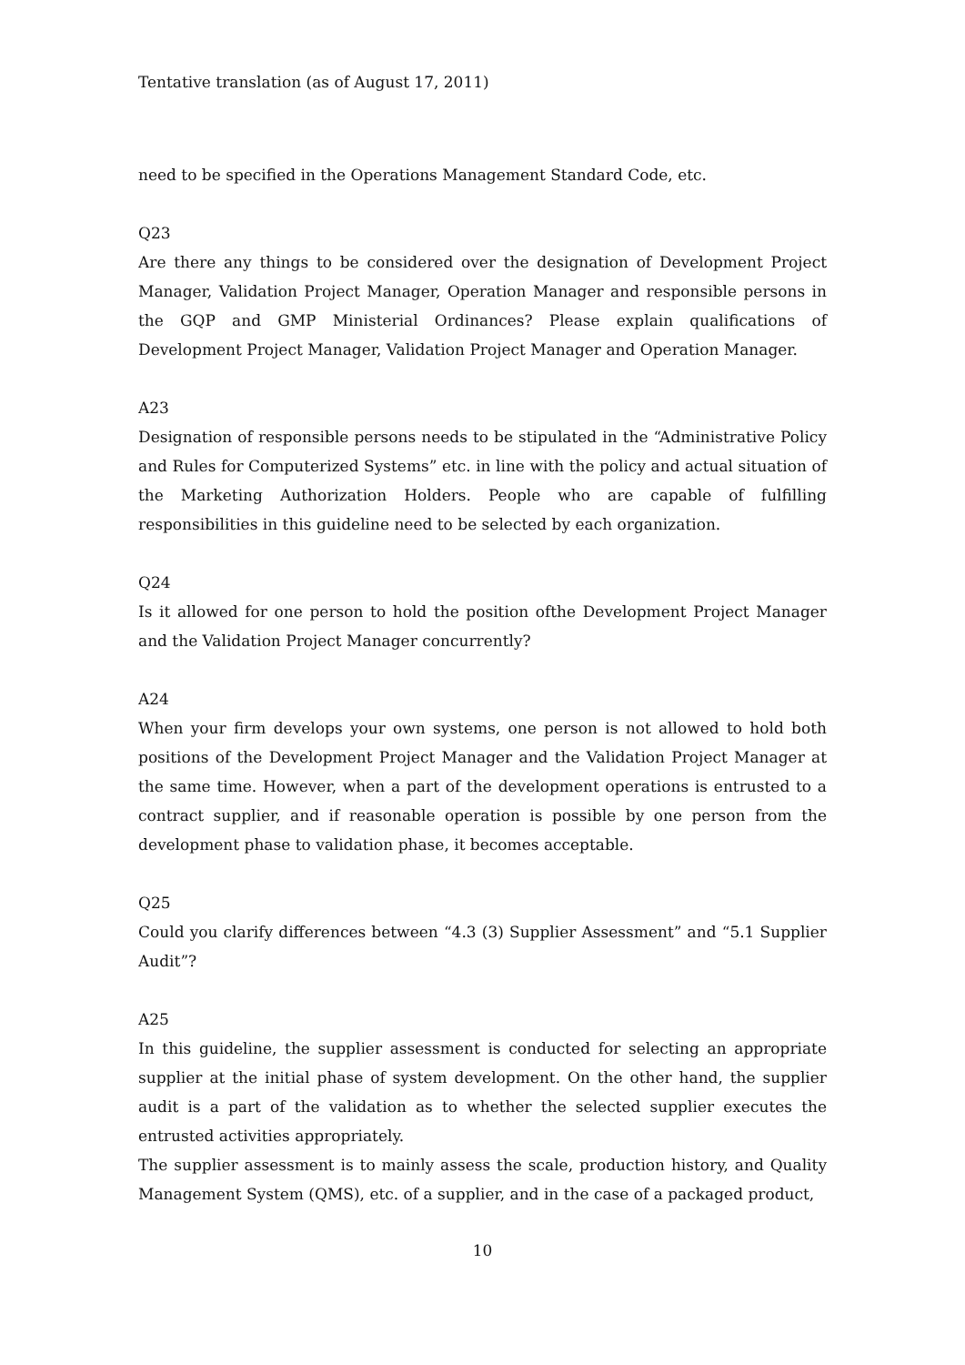Tentative translation (as of August 17, 2011)
need to be specified in the Operations Management Standard Code, etc.
Q23
Are there any things to be considered over the designation of Development Project Manager, Validation Project Manager, Operation Manager and responsible persons in the GQP and GMP Ministerial Ordinances? Please explain qualifications of Development Project Manager, Validation Project Manager and Operation Manager.
A23
Designation of responsible persons needs to be stipulated in the “Administrative Policy and Rules for Computerized Systems” etc. in line with the policy and actual situation of the Marketing Authorization Holders. People who are capable of fulfilling responsibilities in this guideline need to be selected by each organization.
Q24
Is it allowed for one person to hold the position ofthe Development Project Manager and the Validation Project Manager concurrently?
A24
When your firm develops your own systems, one person is not allowed to hold both positions of the Development Project Manager and the Validation Project Manager at the same time. However, when a part of the development operations is entrusted to a contract supplier, and if reasonable operation is possible by one person from the development phase to validation phase, it becomes acceptable.
Q25
Could you clarify differences between “4.3 (3) Supplier Assessment” and “5.1 Supplier Audit”?
A25
In this guideline, the supplier assessment is conducted for selecting an appropriate supplier at the initial phase of system development. On the other hand, the supplier audit is a part of the validation as to whether the selected supplier executes the entrusted activities appropriately.
The supplier assessment is to mainly assess the scale, production history, and Quality Management System (QMS), etc. of a supplier, and in the case of a packaged product,
10